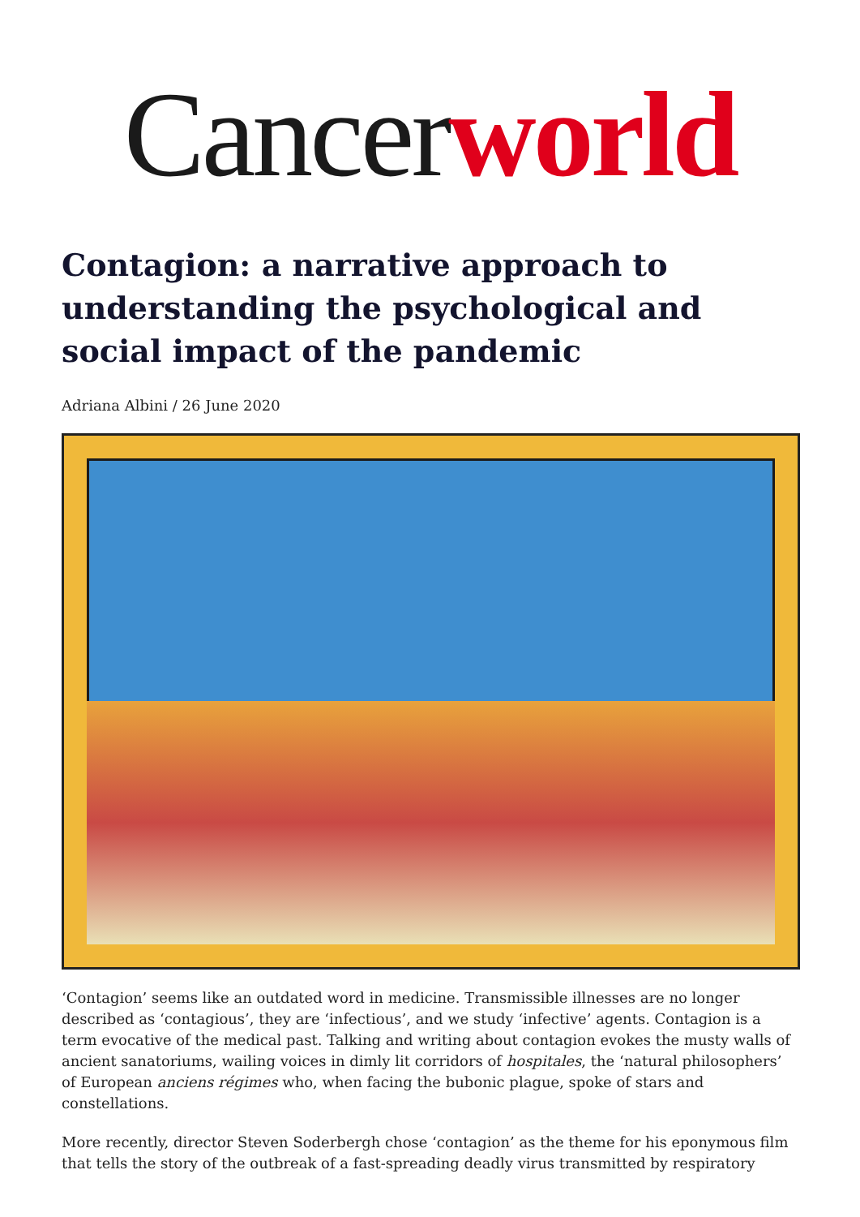Cancer world
Contagion: a narrative approach to understanding the psychological and social impact of the pandemic
Adriana Albini / 26 June 2020
‘Contagion’ seems like an outdated word in medicine. Transmissible illnesses are no longer described as ‘contagious’, they are ‘infectious’, and we study ‘infective’ agents. Contagion is a term evocative of the medical past. Talking and writing about contagion evokes the musty walls of ancient sanatoriums, wailing voices in dimly lit corridors of hospitales, the ‘natural philosophers’ of European anciens régimes who, when facing the bubonic plague, spoke of stars and constellations.
More recently, director Steven Soderbergh chose ‘contagion’ as the theme for his eponymous film that tells the story of the outbreak of a fast-spreading deadly virus transmitted by respiratory